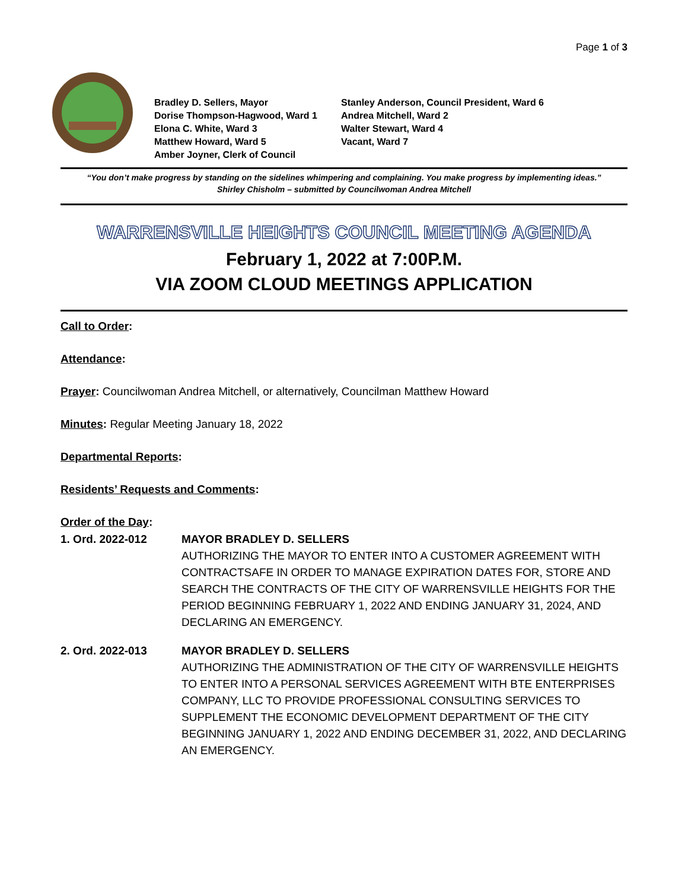Page 1 of 3
Bradley D. Sellers, Mayor
Stanley Anderson, Council President, Ward 6
Dorise Thompson-Hagwood, Ward 1
Andrea Mitchell, Ward 2
Elona C. White, Ward 3
Walter Stewart, Ward 4
Matthew Howard, Ward 5
Vacant, Ward 7
Amber Joyner, Clerk of Council
“You don’t make progress by standing on the sidelines whimpering and complaining. You make progress by implementing ideas.”
Shirley Chisholm – submitted by Councilwoman Andrea Mitchell
WARRENSVILLE HEIGHTS COUNCIL MEETING AGENDA
February 1, 2022 at 7:00P.M.
VIA ZOOM CLOUD MEETINGS APPLICATION
Call to Order:
Attendance:
Prayer: Councilwoman Andrea Mitchell, or alternatively, Councilman Matthew Howard
Minutes: Regular Meeting January 18, 2022
Departmental Reports:
Residents’ Requests and Comments:
Order of the Day:
1. Ord. 2022-012 MAYOR BRADLEY D. SELLERS
AUTHORIZING THE MAYOR TO ENTER INTO A CUSTOMER AGREEMENT WITH CONTRACTSAFE IN ORDER TO MANAGE EXPIRATION DATES FOR, STORE AND SEARCH THE CONTRACTS OF THE CITY OF WARRENSVILLE HEIGHTS FOR THE PERIOD BEGINNING FEBRUARY 1, 2022 AND ENDING JANUARY 31, 2024, AND DECLARING AN EMERGENCY.
2. Ord. 2022-013 MAYOR BRADLEY D. SELLERS
AUTHORIZING THE ADMINISTRATION OF THE CITY OF WARRENSVILLE HEIGHTS TO ENTER INTO A PERSONAL SERVICES AGREEMENT WITH BTE ENTERPRISES COMPANY, LLC TO PROVIDE PROFESSIONAL CONSULTING SERVICES TO SUPPLEMENT THE ECONOMIC DEVELOPMENT DEPARTMENT OF THE CITY BEGINNING JANUARY 1, 2022 AND ENDING DECEMBER 31, 2022, AND DECLARING AN EMERGENCY.